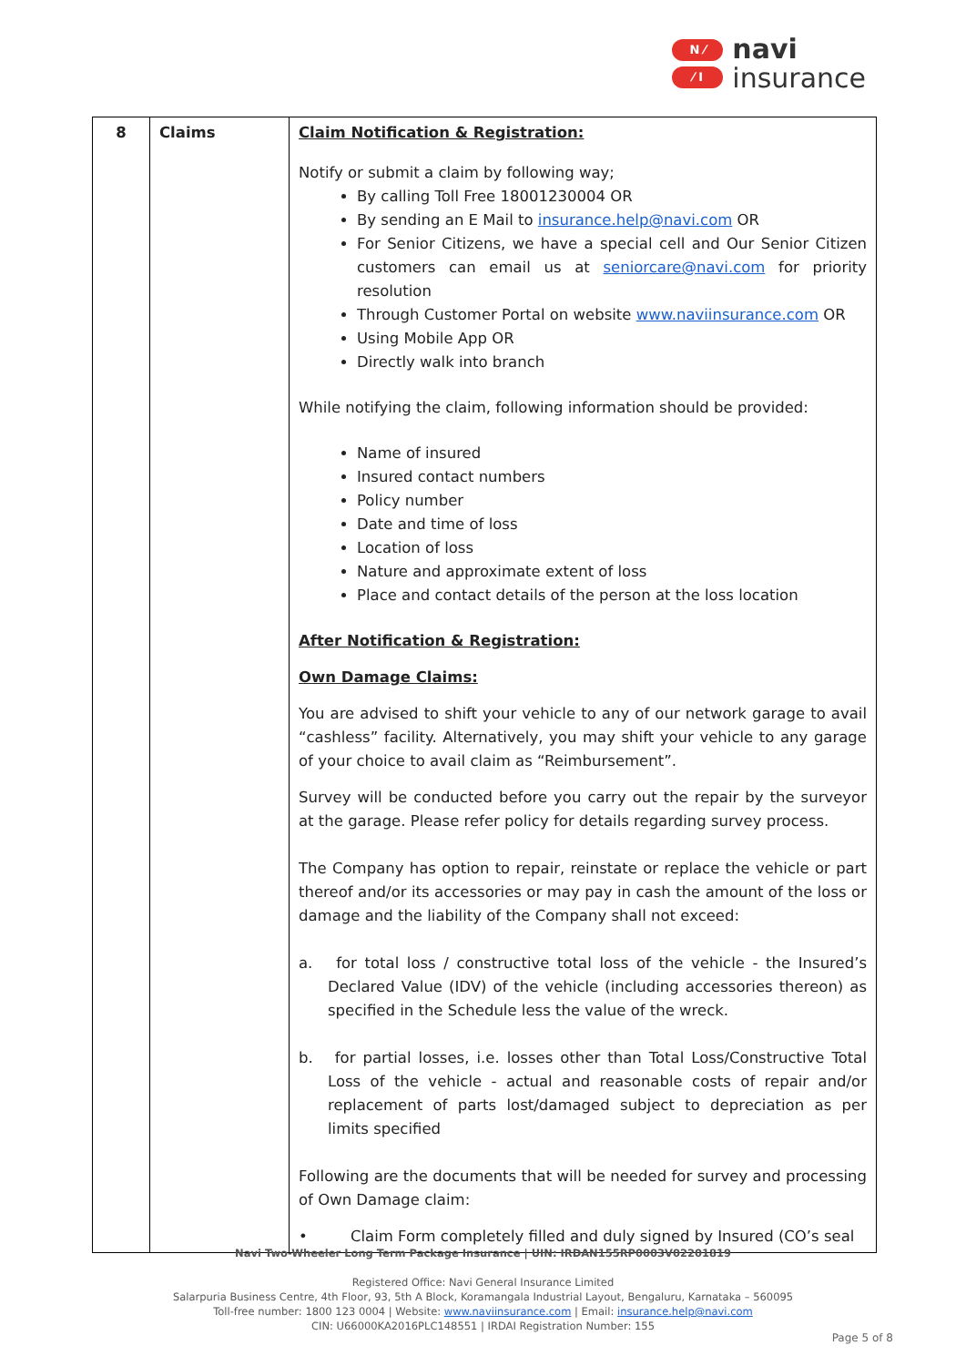N ⁄
⁄ I
navi
insurance
| 8 | Claims | Claim Notification & Registration: Notify or submit a claim by following way; By calling Toll Free 18001230004 OR By sending an E Mail to insurance.help@navi.com OR For Senior Citizens, we have a special cell and Our Senior Citizen customers can email us at seniorcare@navi.com for priority resolution Through Customer Portal on website www.naviinsurance.com OR Using Mobile App OR Directly walk into branch While notifying the claim, following information should be provided: Name of insured Insured contact numbers Policy number Date and time of loss Location of loss Nature and approximate extent of loss Place and contact details of the person at the loss location After Notification & Registration: Own Damage Claims: You are advised to shift your vehicle to any of our network garage to avail “cashless” facility. Alternatively, you may shift your vehicle to any garage of your choice to avail claim as “Reimbursement”. Survey will be conducted before you carry out the repair by the surveyor at the garage. Please refer policy for details regarding survey process. The Company has option to repair, reinstate or replace the vehicle or part thereof and/or its accessories or may pay in cash the amount of the loss or damage and the liability of the Company shall not exceed: a. for total loss / constructive total loss of the vehicle - the Insured’s Declared Value (IDV) of the vehicle (including accessories thereon) as specified in the Schedule less the value of the wreck. b. for partial losses, i.e. losses other than Total Loss/Constructive Total Loss of the vehicle - actual and reasonable costs of repair and/or replacement of parts lost/damaged subject to depreciation as per limits specified Following are the documents that will be needed for survey and processing of Own Damage claim: • Claim Form completely filled and duly signed by Insured (CO’s seal |
Navi Two-Wheeler Long Term Package Insurance | UIN: IRDAN155RP0003V02201819
Registered Office: Navi General Insurance Limited
Salarpuria Business Centre, 4th Floor, 93, 5th A Block, Koramangala Industrial Layout, Bengaluru, Karnataka – 560095
Toll-free number: 1800 123 0004 | Website: www.naviinsurance.com | Email: insurance.help@navi.com
CIN: U66000KA2016PLC148551 | IRDAI Registration Number: 155
Page 5 of 8